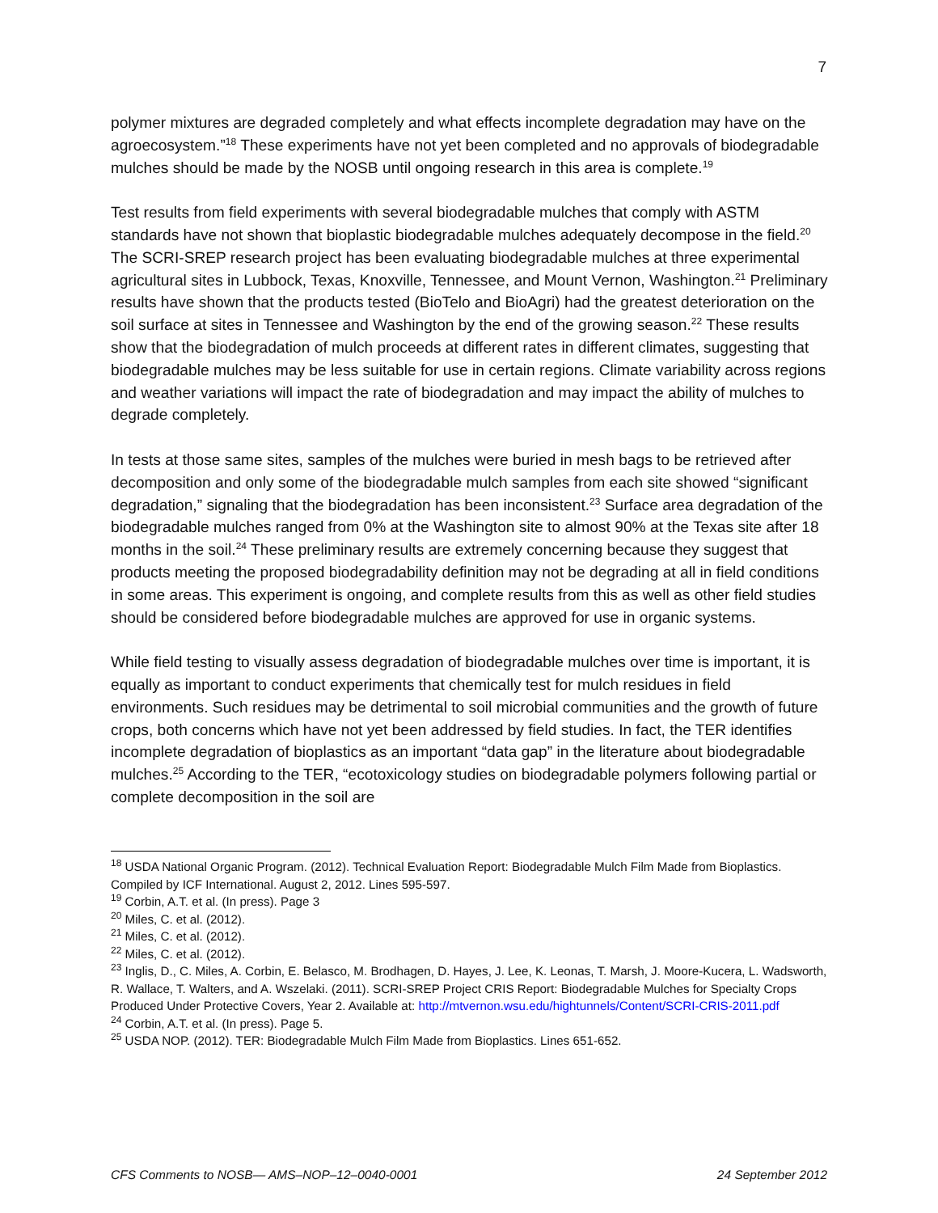7
polymer mixtures are degraded completely and what effects incomplete degradation may have on the agroecosystem.”<sup>18</sup> These experiments have not yet been completed and no approvals of biodegradable mulches should be made by the NOSB until ongoing research in this area is complete.<sup>19</sup>
Test results from field experiments with several biodegradable mulches that comply with ASTM standards have not shown that bioplastic biodegradable mulches adequately decompose in the field.<sup>20</sup> The SCRI-SREP research project has been evaluating biodegradable mulches at three experimental agricultural sites in Lubbock, Texas, Knoxville, Tennessee, and Mount Vernon, Washington.<sup>21</sup> Preliminary results have shown that the products tested (BioTelo and BioAgri) had the greatest deterioration on the soil surface at sites in Tennessee and Washington by the end of the growing season.<sup>22</sup> These results show that the biodegradation of mulch proceeds at different rates in different climates, suggesting that biodegradable mulches may be less suitable for use in certain regions. Climate variability across regions and weather variations will impact the rate of biodegradation and may impact the ability of mulches to degrade completely.
In tests at those same sites, samples of the mulches were buried in mesh bags to be retrieved after decomposition and only some of the biodegradable mulch samples from each site showed “significant degradation,” signaling that the biodegradation has been inconsistent.<sup>23</sup> Surface area degradation of the biodegradable mulches ranged from 0% at the Washington site to almost 90% at the Texas site after 18 months in the soil.<sup>24</sup> These preliminary results are extremely concerning because they suggest that products meeting the proposed biodegradability definition may not be degrading at all in field conditions in some areas. This experiment is ongoing, and complete results from this as well as other field studies should be considered before biodegradable mulches are approved for use in organic systems.
While field testing to visually assess degradation of biodegradable mulches over time is important, it is equally as important to conduct experiments that chemically test for mulch residues in field environments. Such residues may be detrimental to soil microbial communities and the growth of future crops, both concerns which have not yet been addressed by field studies. In fact, the TER identifies incomplete degradation of bioplastics as an important “data gap” in the literature about biodegradable mulches.<sup>25</sup> According to the TER, “ecotoxicology studies on biodegradable polymers following partial or complete decomposition in the soil are
<sup>18</sup> USDA National Organic Program. (2012). Technical Evaluation Report: Biodegradable Mulch Film Made from Bioplastics. Compiled by ICF International. August 2, 2012. Lines 595-597.
<sup>19</sup> Corbin, A.T. et al. (In press). Page 3
<sup>20</sup> Miles, C. et al. (2012).
<sup>21</sup> Miles, C. et al. (2012).
<sup>22</sup> Miles, C. et al. (2012).
<sup>23</sup> Inglis, D., C. Miles, A. Corbin, E. Belasco, M. Brodhagen, D. Hayes, J. Lee, K. Leonas, T. Marsh, J. Moore-Kucera, L. Wadsworth, R. Wallace, T. Walters, and A. Wszelaki. (2011). SCRI-SREP Project CRIS Report: Biodegradable Mulches for Specialty Crops Produced Under Protective Covers, Year 2. Available at: http://mtvernon.wsu.edu/hightunnels/Content/SCRI-CRIS-2011.pdf
<sup>24</sup> Corbin, A.T. et al. (In press). Page 5.
<sup>25</sup> USDA NOP. (2012). TER: Biodegradable Mulch Film Made from Bioplastics. Lines 651-652.
CFS Comments to NOSB— AMS–NOP–12–0040-0001 24 September 2012